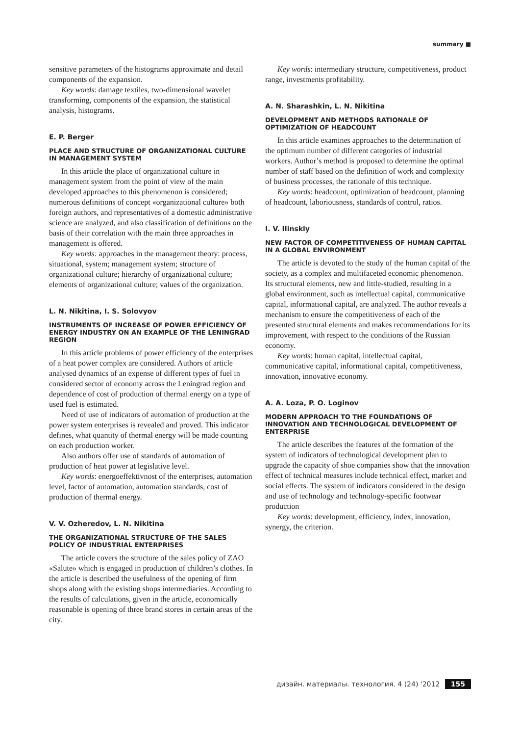summary ■
sensitive parameters of the histograms approximate and detail components of the expansion.
Key words: damage textiles, two-dimensional wavelet transforming, components of the expansion, the statistical analysis, histograms.
E. P. Berger
PLACE AND STRUCTURE OF ORGANIZATIONAL CULTURE IN MANAGEMENT SYSTEM
In this article the place of organizational culture in management system from the point of view of the main developed approaches to this phenomenon is considered; numerous definitions of concept «organizational culture» both foreign authors, and representatives of a domestic administrative science are analyzed, and also classification of definitions on the basis of their correlation with the main three approaches in management is offered.
Key words: approaches in the management theory: process, situational, system; management system; structure of organizational culture; hierarchy of organizational culture; elements of organizational culture; values of the organization.
L. N. Nikitina, I. S. Solovyov
INSTRUMENTS OF INCREASE OF POWER EFFICIENCY OF ENERGY INDUSTRY ON AN EXAMPLE OF THE LENINGRAD REGION
In this article problems of power efficiency of the enterprises of a heat power complex are considered. Authors of article analysed dynamics of an expense of different types of fuel in considered sector of economy across the Leningrad region and dependence of cost of production of thermal energy on a type of used fuel is estimated.
Need of use of indicators of automation of production at the power system enterprises is revealed and proved. This indicator defines, what quantity of thermal energy will be made counting on each production worker.
Also authors offer use of standards of automation of production of heat power at legislative level.
Key words: energoeffektivnost of the enterprises, automation level, factor of automation, automation standards, cost of production of thermal energy.
V. V. Ozheredov, L. N. Nikitina
THE ORGANIZATIONAL STRUCTURE OF THE SALES POLICY OF INDUSTRIAL ENTERPRISES
The article covers the structure of the sales policy of ZAO «Salute» which is engaged in production of children’s clothes. In the article is described the usefulness of the opening of firm shops along with the existing shops intermediaries. According to the results of calculations, given in the article, economically reasonable is opening of three brand stores in certain areas of the city.
Key words: intermediary structure, competitiveness, product range, investments profitability.
A. N. Sharashkin, L. N. Nikitina
DEVELOPMENT AND METHODS RATIONALE OF OPTIMIZATION OF HEADCOUNT
In this article examines approaches to the determination of the optimum number of different categories of industrial workers. Author’s method is proposed to determine the optimal number of staff based on the definition of work and complexity of business processes, the rationale of this technique.
Key words: headcount, optimization of headcount, planning of headcount, laboriousness, standards of control, ratios.
I. V. Ilinskiy
NEW FACTOR OF COMPETITIVENESS OF HUMAN CAPITAL IN A GLOBAL ENVIRONMENT
The article is devoted to the study of the human capital of the society, as a complex and multifaceted economic phenomenon. Its structural elements, new and little-studied, resulting in a global environment, such as intellectual capital, communicative capital, informational capital, are analyzed. The author reveals a mechanism to ensure the competitiveness of each of the presented structural elements and makes recommendations for its improvement, with respect to the conditions of the Russian economy.
Key words: human capital, intellectual capital, communicative capital, informational capital, competitiveness, innovation, innovative economy.
A. A. Loza, P. O. Loginov
MODERN APPROACH TO THE FOUNDATIONS OF INNOVATION AND TECHNOLOGICAL DEVELOPMENT OF ENTERPRISE
The article describes the features of the formation of the system of indicators of technological development plan to upgrade the capacity of shoe companies show that the innovation effect of technical measures include technical effect, market and social effects. The system of indicators considered in the design and use of technology and technology-specific footwear production
Key words: development, efficiency, index, innovation, synergy, the criterion.
дизайн. материалы. технология. 4 (24) '2012 155